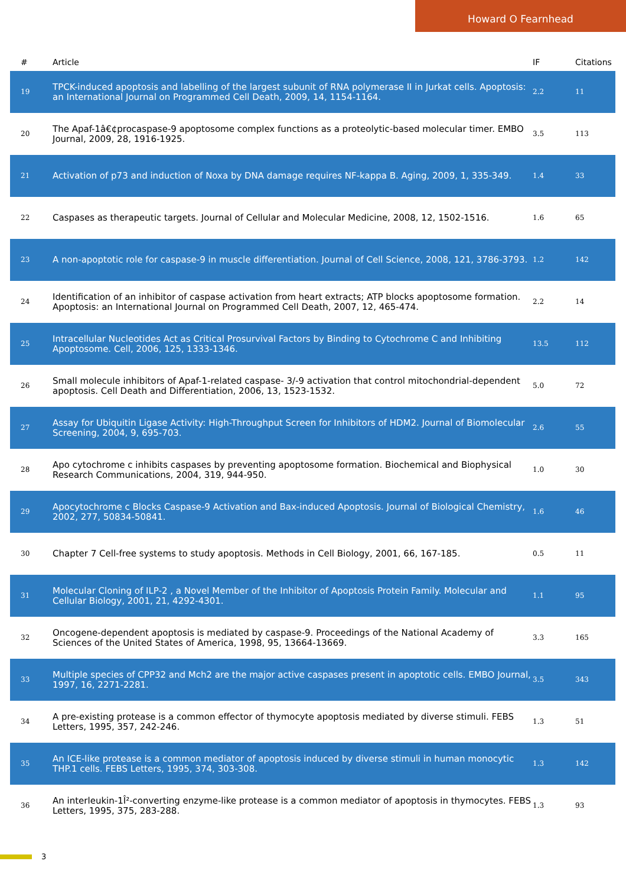Howard O Fearnhead
| # | Article | IF | Citations |
| --- | --- | --- | --- |
| 19 | TPCK-induced apoptosis and labelling of the largest subunit of RNA polymerase II in Jurkat cells. Apoptosis: an International Journal on Programmed Cell Death, 2009, 14, 1154-1164. | 2.2 | 11 |
| 20 | The Apaf-1â€¢procaspase-9 apoptosome complex functions as a proteolytic-based molecular timer. EMBO Journal, 2009, 28, 1916-1925. | 3.5 | 113 |
| 21 | Activation of p73 and induction of Noxa by DNA damage requires NF-kappa B. Aging, 2009, 1, 335-349. | 1.4 | 33 |
| 22 | Caspases as therapeutic targets. Journal of Cellular and Molecular Medicine, 2008, 12, 1502-1516. | 1.6 | 65 |
| 23 | A non-apoptotic role for caspase-9 in muscle differentiation. Journal of Cell Science, 2008, 121, 3786-3793. | 1.2 | 142 |
| 24 | Identification of an inhibitor of caspase activation from heart extracts; ATP blocks apoptosome formation. Apoptosis: an International Journal on Programmed Cell Death, 2007, 12, 465-474. | 2.2 | 14 |
| 25 | Intracellular Nucleotides Act as Critical Prosurvival Factors by Binding to Cytochrome C and Inhibiting Apoptosome. Cell, 2006, 125, 1333-1346. | 13.5 | 112 |
| 26 | Small molecule inhibitors of Apaf-1-related caspase- 3/-9 activation that control mitochondrial-dependent apoptosis. Cell Death and Differentiation, 2006, 13, 1523-1532. | 5.0 | 72 |
| 27 | Assay for Ubiquitin Ligase Activity: High-Throughput Screen for Inhibitors of HDM2. Journal of Biomolecular Screening, 2004, 9, 695-703. | 2.6 | 55 |
| 28 | Apo cytochrome c inhibits caspases by preventing apoptosome formation. Biochemical and Biophysical Research Communications, 2004, 319, 944-950. | 1.0 | 30 |
| 29 | Apocytochrome c Blocks Caspase-9 Activation and Bax-induced Apoptosis. Journal of Biological Chemistry, 2002, 277, 50834-50841. | 1.6 | 46 |
| 30 | Chapter 7 Cell-free systems to study apoptosis. Methods in Cell Biology, 2001, 66, 167-185. | 0.5 | 11 |
| 31 | Molecular Cloning of ILP-2 , a Novel Member of the Inhibitor of Apoptosis Protein Family. Molecular and Cellular Biology, 2001, 21, 4292-4301. | 1.1 | 95 |
| 32 | Oncogene-dependent apoptosis is mediated by caspase-9. Proceedings of the National Academy of Sciences of the United States of America, 1998, 95, 13664-13669. | 3.3 | 165 |
| 33 | Multiple species of CPP32 and Mch2 are the major active caspases present in apoptotic cells. EMBO Journal, 1997, 16, 2271-2281. | 3.5 | 343 |
| 34 | A pre-existing protease is a common effector of thymocyte apoptosis mediated by diverse stimuli. FEBS Letters, 1995, 357, 242-246. | 1.3 | 51 |
| 35 | An ICE-like protease is a common mediator of apoptosis induced by diverse stimuli in human monocytic THP.1 cells. FEBS Letters, 1995, 374, 303-308. | 1.3 | 142 |
| 36 | An interleukin-1Î²-converting enzyme-like protease is a common mediator of apoptosis in thymocytes. FEBS Letters, 1995, 375, 283-288. | 1.3 | 93 |
3